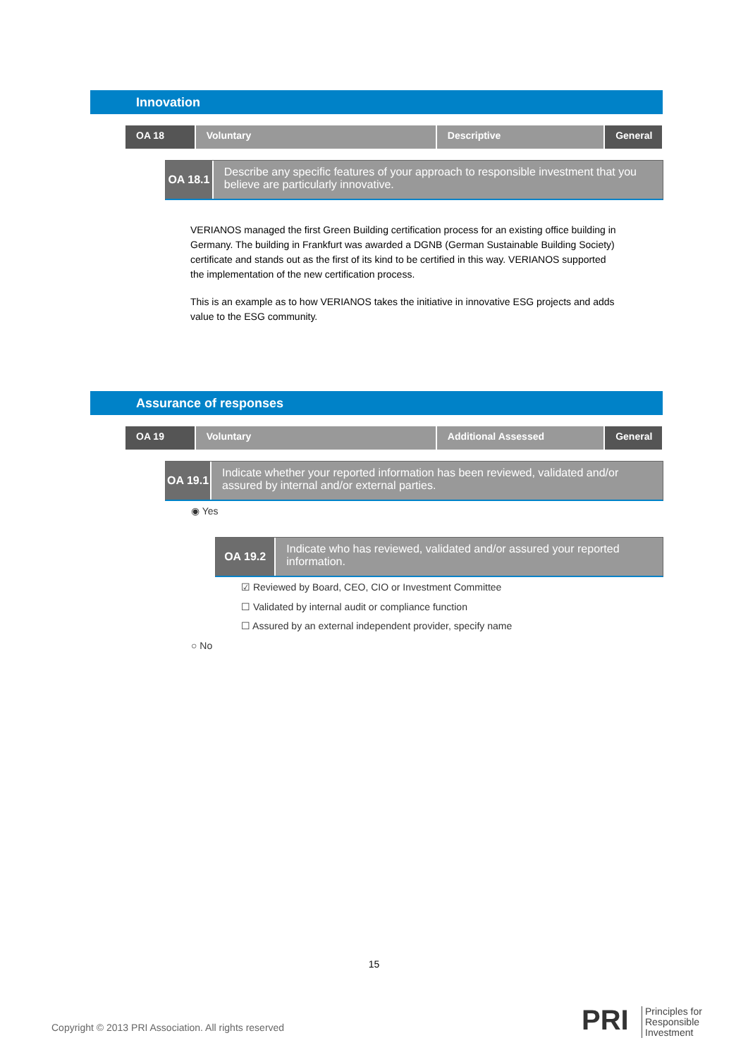Innovation
OA 18 Voluntary Descriptive General
OA 18.1
Describe any specific features of your approach to responsible investment that you believe are particularly innovative.
VERIANOS managed the first Green Building certification process for an existing office building in Germany. The building in Frankfurt was awarded a DGNB (German Sustainable Building Society) certificate and stands out as the first of its kind to be certified in this way. VERIANOS supported the implementation of the new certification process.
This is an example as to how VERIANOS takes the initiative in innovative ESG projects and adds value to the ESG community.
Assurance of responses
OA 19 Voluntary Additional Assessed General
OA 19.1
Indicate whether your reported information has been reviewed, validated and/or assured by internal and/or external parties.
◉ Yes
OA 19.2
Indicate who has reviewed, validated and/or assured your reported information.
☑ Reviewed by Board, CEO, CIO or Investment Committee
☐ Validated by internal audit or compliance function
☐ Assured by an external independent provider, specify name
○ No
15
Copyright © 2013 PRI Association. All rights reserved
PRI
Principles for
Responsible
Investment